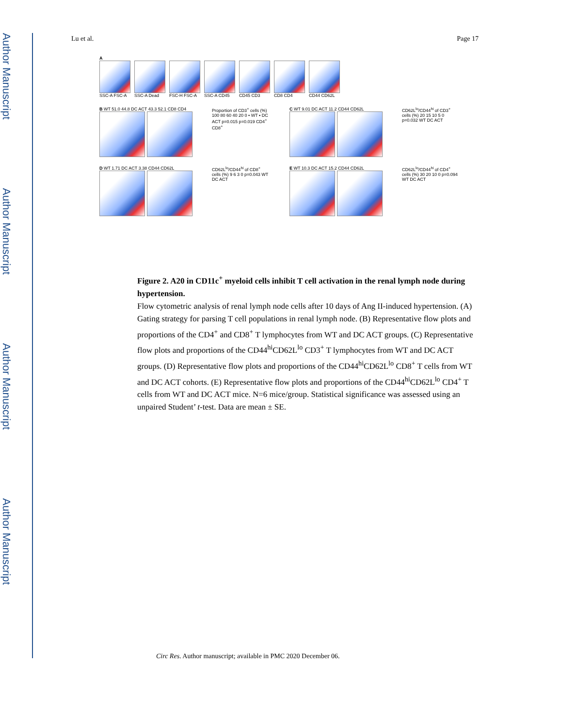Author Manuscript
Author Manuscript
Author Manuscript
Author Manuscript
Lu et al. Page 17
A
SSC-A FSC-A SSC-A Dead FSC-H FSC-A SSC-A CD45 CD45 CD3 CD8 CD4 CD44 CD62L
B WT 51.0 44.8 DC ACT 43.3 52.1 CD8 CD4
Proportion of CD3<sup>+</sup> cells (%) 100 80 60 40 20 0 • WT ▪ DC ACT p=0.015 p=0.019 CD4<sup>+</sup> CD8<sup>+</sup>
C WT 9.01 DC ACT 11.2 CD44 CD62L
CD62L<sup>lo</sup>/CD44<sup>hi</sup> of CD3<sup>+</sup> cells (%) 20 15 10 5 0 p=0.032 WT DC ACT
D WT 1.71 DC ACT 3.38 CD44 CD62L
CD62L<sup>lo</sup>/CD44<sup>hi</sup> of CD8<sup>+</sup> cells (%) 9 6 3 0 p=0.043 WT DC ACT
E WT 10.3 DC ACT 15.2 CD44 CD62L
CD62L<sup>lo</sup>/CD44<sup>hi</sup> of CD4<sup>+</sup> cells (%) 30 20 10 0 p=0.094 WT DC ACT
Figure 2. A20 in CD11c<sup>+</sup> myeloid cells inhibit T cell activation in the renal lymph node during hypertension.
Flow cytometric analysis of renal lymph node cells after 10 days of Ang II-induced hypertension. (A) Gating strategy for parsing T cell populations in renal lymph node. (B) Representative flow plots and proportions of the CD4<sup>+</sup> and CD8<sup>+</sup> T lymphocytes from WT and DC ACT groups. (C) Representative flow plots and proportions of the CD44<sup>hi</sup>CD62L<sup>lo</sup> CD3<sup>+</sup> T lymphocytes from WT and DC ACT groups. (D) Representative flow plots and proportions of the CD44<sup>hi</sup>CD62L<sup>lo</sup> CD8<sup>+</sup> T cells from WT and DC ACT cohorts. (E) Representative flow plots and proportions of the CD44<sup>hi</sup>CD62L<sup>lo</sup> CD4<sup>+</sup> T cells from WT and DC ACT mice. N=6 mice/group. Statistical significance was assessed using an unpaired Student’ t-test. Data are mean ± SE.
Circ Res. Author manuscript; available in PMC 2020 December 06.